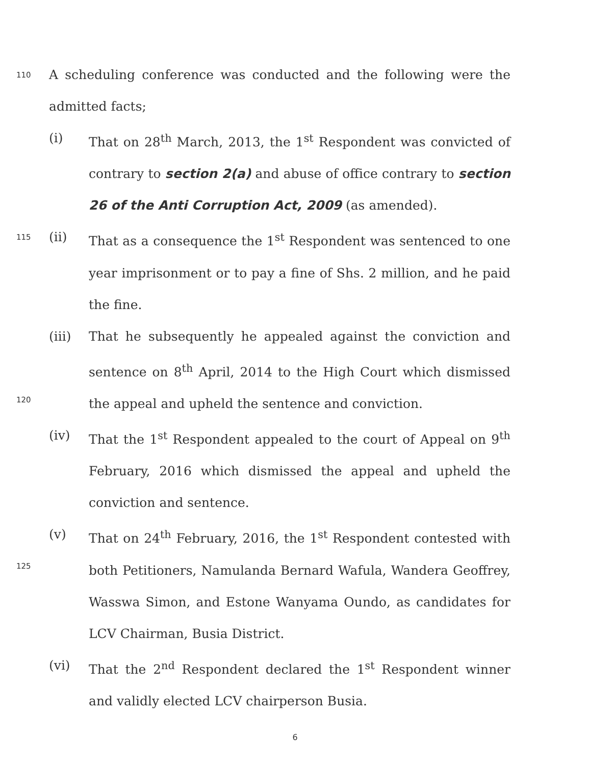110
A scheduling conference was conducted and the following were the admitted facts;
(i) That on 28<sup>th</sup> March, 2013, the 1<sup>st</sup> Respondent was convicted of contrary to section 2(a) and abuse of office contrary to section 26 of the Anti Corruption Act, 2009 (as amended).
115
(ii) That as a consequence the 1<sup>st</sup> Respondent was sentenced to one year imprisonment or to pay a fine of Shs. 2 million, and he paid the fine.
120
(iii) That he subsequently he appealed against the conviction and sentence on 8<sup>th</sup> April, 2014 to the High Court which dismissed the appeal and upheld the sentence and conviction.
(iv) That the 1<sup>st</sup> Respondent appealed to the court of Appeal on 9<sup>th</sup> February, 2016 which dismissed the appeal and upheld the conviction and sentence.
125
(v) That on 24<sup>th</sup> February, 2016, the 1<sup>st</sup> Respondent contested with both Petitioners, Namulanda Bernard Wafula, Wandera Geoffrey, Wasswa Simon, and Estone Wanyama Oundo, as candidates for LCV Chairman, Busia District.
(vi) That the 2<sup>nd</sup> Respondent declared the 1<sup>st</sup> Respondent winner and validly elected LCV chairperson Busia.
6